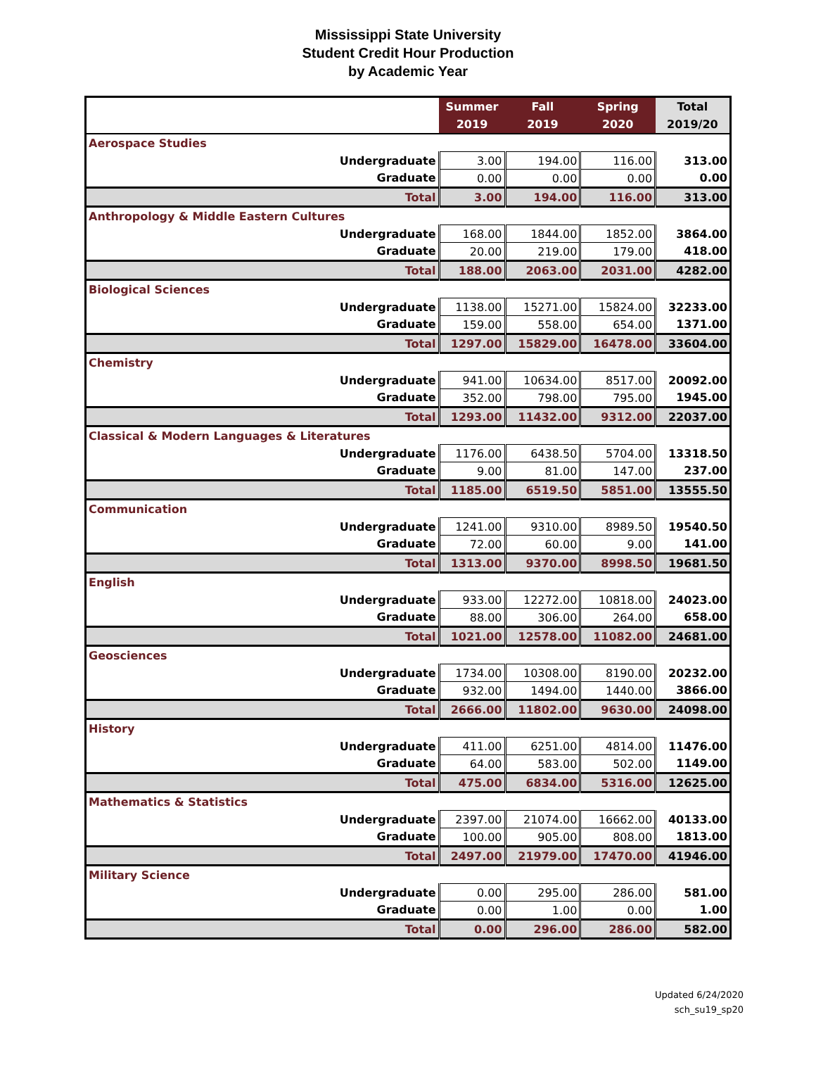Mississippi State University
Student Credit Hour Production
by Academic Year
| | Summer 2019 | Fall 2019 | Spring 2020 | Total 2019/20 |
| --- | --- | --- | --- | --- |
| Aerospace Studies | | | | |
| Undergraduate | 3.00 | 194.00 | 116.00 | 313.00 |
| Graduate | 0.00 | 0.00 | 0.00 | 0.00 |
| Total | 3.00 | 194.00 | 116.00 | 313.00 |
| Anthropology & Middle Eastern Cultures | | | | |
| Undergraduate | 168.00 | 1844.00 | 1852.00 | 3864.00 |
| Graduate | 20.00 | 219.00 | 179.00 | 418.00 |
| Total | 188.00 | 2063.00 | 2031.00 | 4282.00 |
| Biological Sciences | | | | |
| Undergraduate | 1138.00 | 15271.00 | 15824.00 | 32233.00 |
| Graduate | 159.00 | 558.00 | 654.00 | 1371.00 |
| Total | 1297.00 | 15829.00 | 16478.00 | 33604.00 |
| Chemistry | | | | |
| Undergraduate | 941.00 | 10634.00 | 8517.00 | 20092.00 |
| Graduate | 352.00 | 798.00 | 795.00 | 1945.00 |
| Total | 1293.00 | 11432.00 | 9312.00 | 22037.00 |
| Classical & Modern Languages & Literatures | | | | |
| Undergraduate | 1176.00 | 6438.50 | 5704.00 | 13318.50 |
| Graduate | 9.00 | 81.00 | 147.00 | 237.00 |
| Total | 1185.00 | 6519.50 | 5851.00 | 13555.50 |
| Communication | | | | |
| Undergraduate | 1241.00 | 9310.00 | 8989.50 | 19540.50 |
| Graduate | 72.00 | 60.00 | 9.00 | 141.00 |
| Total | 1313.00 | 9370.00 | 8998.50 | 19681.50 |
| English | | | | |
| Undergraduate | 933.00 | 12272.00 | 10818.00 | 24023.00 |
| Graduate | 88.00 | 306.00 | 264.00 | 658.00 |
| Total | 1021.00 | 12578.00 | 11082.00 | 24681.00 |
| Geosciences | | | | |
| Undergraduate | 1734.00 | 10308.00 | 8190.00 | 20232.00 |
| Graduate | 932.00 | 1494.00 | 1440.00 | 3866.00 |
| Total | 2666.00 | 11802.00 | 9630.00 | 24098.00 |
| History | | | | |
| Undergraduate | 411.00 | 6251.00 | 4814.00 | 11476.00 |
| Graduate | 64.00 | 583.00 | 502.00 | 1149.00 |
| Total | 475.00 | 6834.00 | 5316.00 | 12625.00 |
| Mathematics & Statistics | | | | |
| Undergraduate | 2397.00 | 21074.00 | 16662.00 | 40133.00 |
| Graduate | 100.00 | 905.00 | 808.00 | 1813.00 |
| Total | 2497.00 | 21979.00 | 17470.00 | 41946.00 |
| Military Science | | | | |
| Undergraduate | 0.00 | 295.00 | 286.00 | 581.00 |
| Graduate | 0.00 | 1.00 | 0.00 | 1.00 |
| Total | 0.00 | 296.00 | 286.00 | 582.00 |
Updated 6/24/2020
sch_su19_sp20